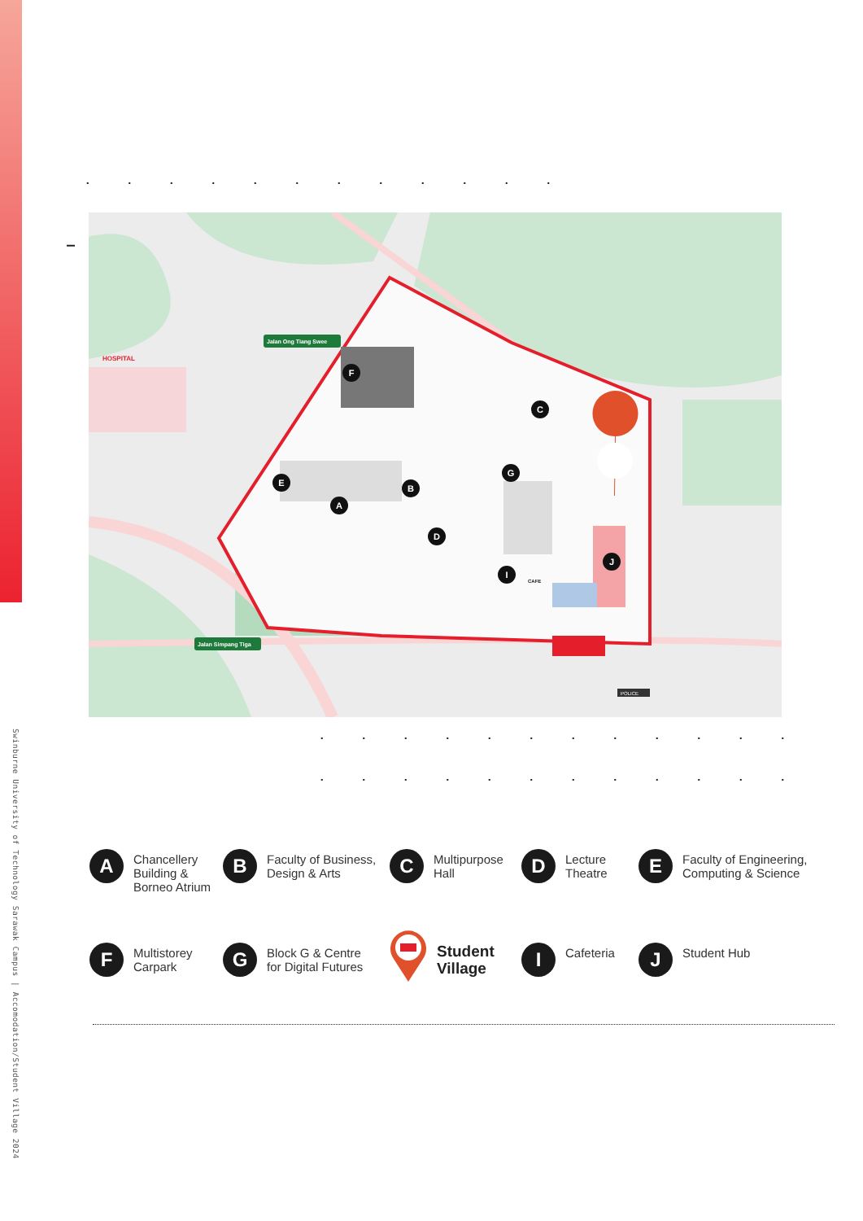Swinburne University of Technology Sarawak Campus | Accomodation/Student Village 2024
Jalan Ong Tiang Swee
Jalan Simpang Tiga
HOSPITAL
CAFE
POLICE
F
C
E
B
A
G
D
I
J
A
Chancellery
Building &
Borneo Atrium
B
Faculty of Business,
Design & Arts
C
Multipurpose
Hall
D
Lecture
Theatre
E
Faculty of Engineering,
Computing & Science
F
Multistorey
Carpark
G
Block G & Centre
for Digital Futures
Student
Village
I
Cafeteria
J
Student Hub